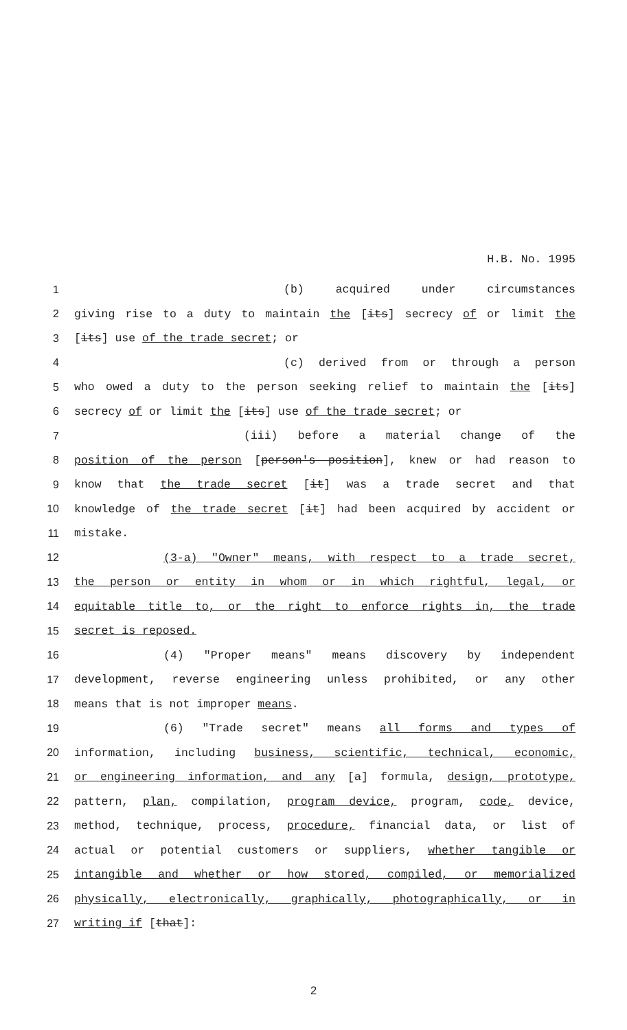H.B. No. 1995
1 (b) acquired under circumstances
2 giving rise to a duty to maintain the [its] secrecy of or limit the
3 [its] use of the trade secret; or
4 (c) derived from or through a person
5 who owed a duty to the person seeking relief to maintain the [its]
6 secrecy of or limit the [its] use of the trade secret; or
7 (iii) before a material change of the
8 position of the person [person's position], knew or had reason to
9 know that the trade secret [it] was a trade secret and that
10 knowledge of the trade secret [it] had been acquired by accident or
11 mistake.
12 (3-a) "Owner" means, with respect to a trade secret,
13 the person or entity in whom or in which rightful, legal, or
14 equitable title to, or the right to enforce rights in, the trade
15 secret is reposed.
16 (4) "Proper means" means discovery by independent
17 development, reverse engineering unless prohibited, or any other
18 means that is not improper means.
19 (6) "Trade secret" means all forms and types of
20 information, including business, scientific, technical, economic,
21 or engineering information, and any [a] formula, design, prototype,
22 pattern, plan, compilation, program device, program, code, device,
23 method, technique, process, procedure, financial data, or list of
24 actual or potential customers or suppliers, whether tangible or
25 intangible and whether or how stored, compiled, or memorialized
26 physically, electronically, graphically, photographically, or in
27 writing if [that]:
2